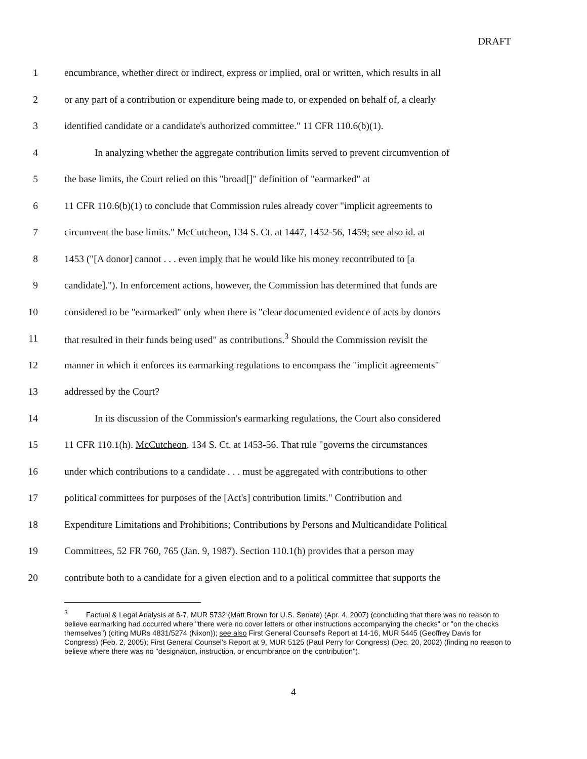DRAFT
1 encumbrance, whether direct or indirect, express or implied, oral or written, which results in all
2 or any part of a contribution or expenditure being made to, or expended on behalf of, a clearly
3 identified candidate or a candidate's authorized committee." 11 CFR 110.6(b)(1).
4 In analyzing whether the aggregate contribution limits served to prevent circumvention of
5 the base limits, the Court relied on this "broad[]" definition of "earmarked" at
6 11 CFR 110.6(b)(1) to conclude that Commission rules already cover "implicit agreements to
7 circumvent the base limits." McCutcheon, 134 S. Ct. at 1447, 1452-56, 1459; see also id. at
8 1453 ("[A donor] cannot . . . even imply that he would like his money recontributed to [a
9 candidate]."). In enforcement actions, however, the Commission has determined that funds are
10 considered to be "earmarked" only when there is "clear documented evidence of acts by donors
11 that resulted in their funds being used" as contributions.<sup>3</sup> Should the Commission revisit the
12 manner in which it enforces its earmarking regulations to encompass the "implicit agreements"
13 addressed by the Court?
14 In its discussion of the Commission's earmarking regulations, the Court also considered
15 11 CFR 110.1(h). McCutcheon, 134 S. Ct. at 1453-56. That rule "governs the circumstances
16 under which contributions to a candidate . . . must be aggregated with contributions to other
17 political committees for purposes of the [Act's] contribution limits." Contribution and
18 Expenditure Limitations and Prohibitions; Contributions by Persons and Multicandidate Political
19 Committees, 52 FR 760, 765 (Jan. 9, 1987). Section 110.1(h) provides that a person may
20 contribute both to a candidate for a given election and to a political committee that supports the
<sup>3</sup> Factual & Legal Analysis at 6-7, MUR 5732 (Matt Brown for U.S. Senate) (Apr. 4, 2007) (concluding that there was no reason to believe earmarking had occurred where "there were no cover letters or other instructions accompanying the checks" or "on the checks themselves") (citing MURs 4831/5274 (Nixon)); see also First General Counsel's Report at 14-16, MUR 5445 (Geoffrey Davis for Congress) (Feb. 2, 2005); First General Counsel's Report at 9, MUR 5125 (Paul Perry for Congress) (Dec. 20, 2002) (finding no reason to believe where there was no "designation, instruction, or encumbrance on the contribution").
4